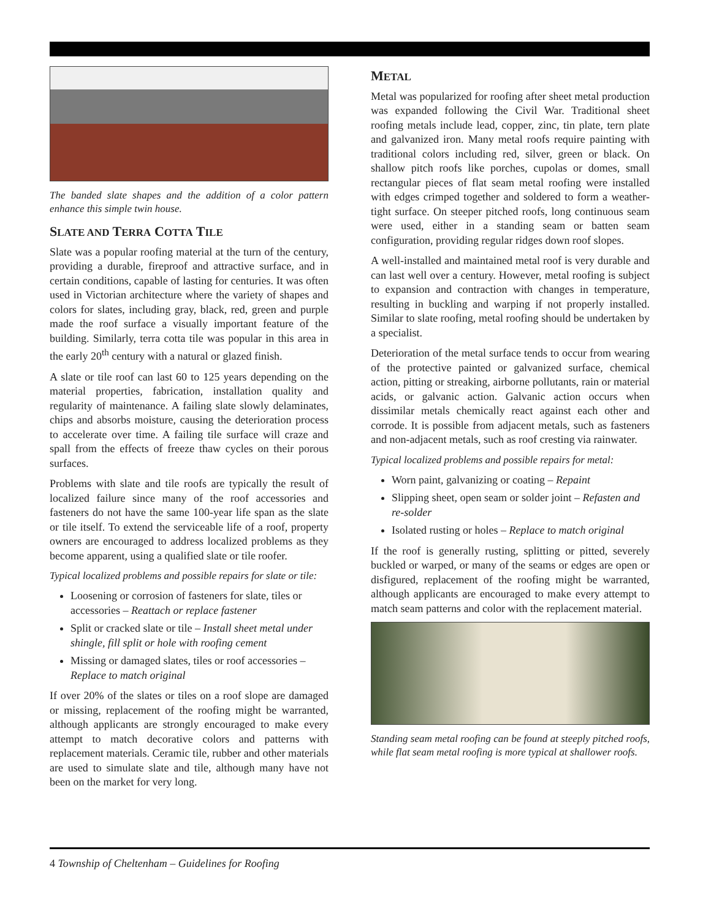The banded slate shapes and the addition of a color pattern enhance this simple twin house.
SLATE AND TERRA COTTA TILE
Slate was a popular roofing material at the turn of the century, providing a durable, fireproof and attractive surface, and in certain conditions, capable of lasting for centuries. It was often used in Victorian architecture where the variety of shapes and colors for slates, including gray, black, red, green and purple made the roof surface a visually important feature of the building. Similarly, terra cotta tile was popular in this area in the early 20<sup>th</sup> century with a natural or glazed finish.
A slate or tile roof can last 60 to 125 years depending on the material properties, fabrication, installation quality and regularity of maintenance. A failing slate slowly delaminates, chips and absorbs moisture, causing the deterioration process to accelerate over time. A failing tile surface will craze and spall from the effects of freeze thaw cycles on their porous surfaces.
Problems with slate and tile roofs are typically the result of localized failure since many of the roof accessories and fasteners do not have the same 100-year life span as the slate or tile itself. To extend the serviceable life of a roof, property owners are encouraged to address localized problems as they become apparent, using a qualified slate or tile roofer.
Typical localized problems and possible repairs for slate or tile:
Loosening or corrosion of fasteners for slate, tiles or accessories – Reattach or replace fastener
Split or cracked slate or tile – Install sheet metal under shingle, fill split or hole with roofing cement
Missing or damaged slates, tiles or roof accessories – Replace to match original
If over 20% of the slates or tiles on a roof slope are damaged or missing, replacement of the roofing might be warranted, although applicants are strongly encouraged to make every attempt to match decorative colors and patterns with replacement materials. Ceramic tile, rubber and other materials are used to simulate slate and tile, although many have not been on the market for very long.
METAL
Metal was popularized for roofing after sheet metal production was expanded following the Civil War. Traditional sheet roofing metals include lead, copper, zinc, tin plate, tern plate and galvanized iron. Many metal roofs require painting with traditional colors including red, silver, green or black. On shallow pitch roofs like porches, cupolas or domes, small rectangular pieces of flat seam metal roofing were installed with edges crimped together and soldered to form a weather-tight surface. On steeper pitched roofs, long continuous seam were used, either in a standing seam or batten seam configuration, providing regular ridges down roof slopes.
A well-installed and maintained metal roof is very durable and can last well over a century. However, metal roofing is subject to expansion and contraction with changes in temperature, resulting in buckling and warping if not properly installed. Similar to slate roofing, metal roofing should be undertaken by a specialist.
Deterioration of the metal surface tends to occur from wearing of the protective painted or galvanized surface, chemical action, pitting or streaking, airborne pollutants, rain or material acids, or galvanic action. Galvanic action occurs when dissimilar metals chemically react against each other and corrode. It is possible from adjacent metals, such as fasteners and non-adjacent metals, such as roof cresting via rainwater.
Typical localized problems and possible repairs for metal:
Worn paint, galvanizing or coating – Repaint
Slipping sheet, open seam or solder joint – Refasten and re-solder
Isolated rusting or holes – Replace to match original
If the roof is generally rusting, splitting or pitted, severely buckled or warped, or many of the seams or edges are open or disfigured, replacement of the roofing might be warranted, although applicants are encouraged to make every attempt to match seam patterns and color with the replacement material.
Standing seam metal roofing can be found at steeply pitched roofs, while flat seam metal roofing is more typical at shallower roofs.
4 Township of Cheltenham – Guidelines for Roofing